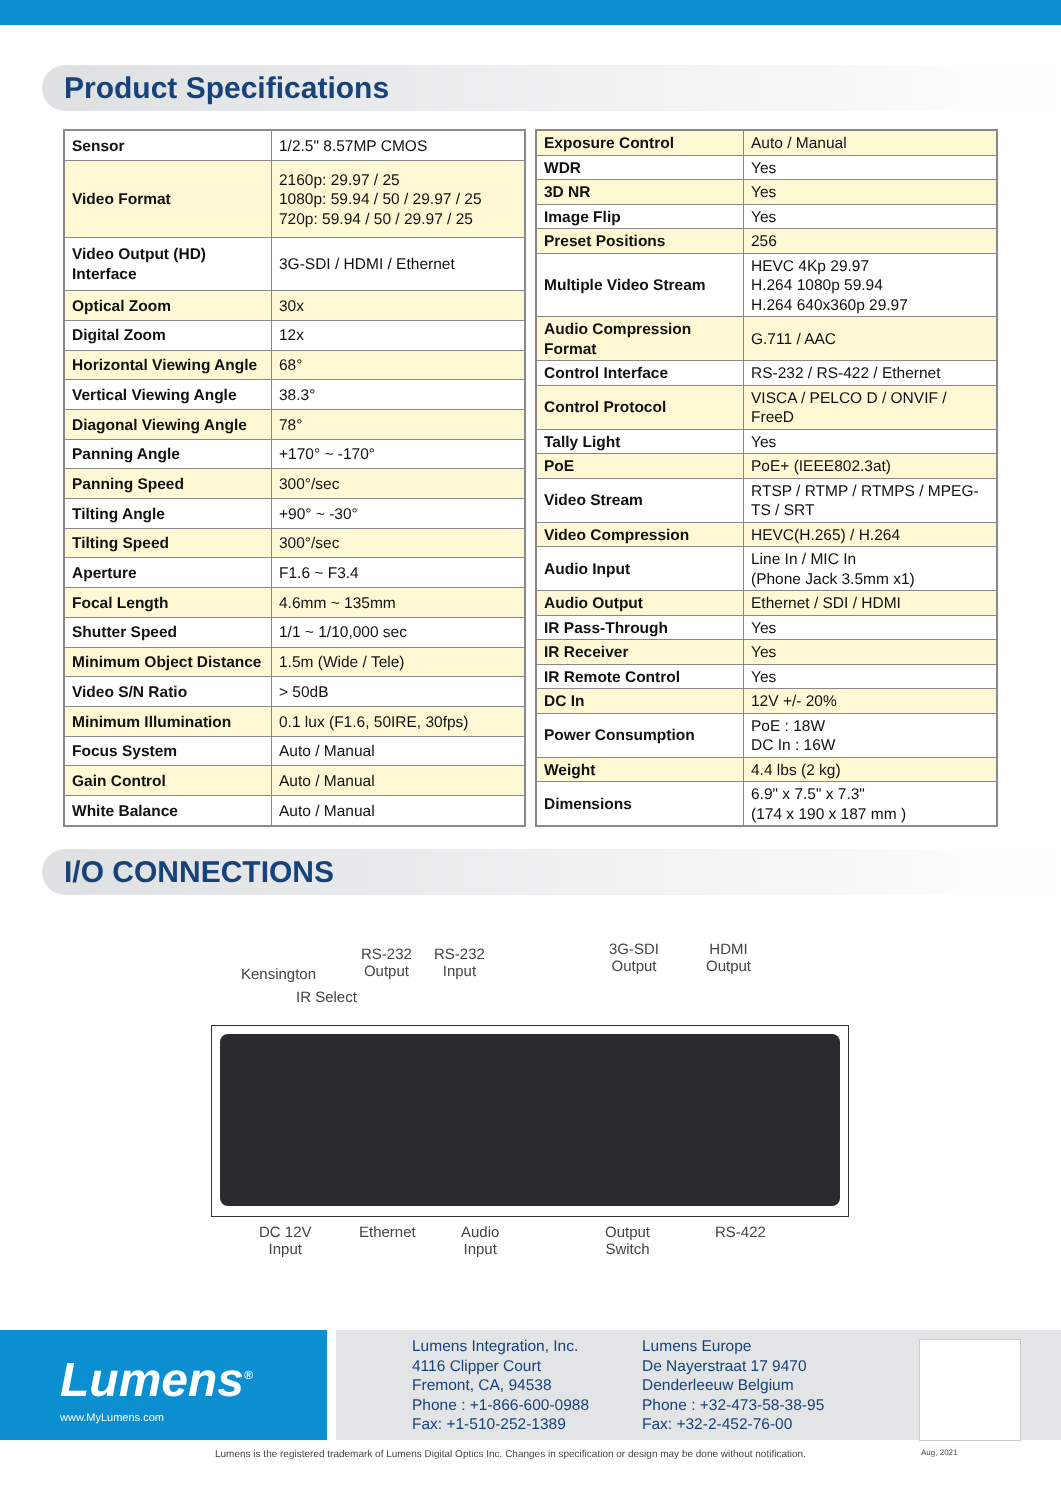Product Specifications
| Sensor | 1/2.5" 8.57MP CMOS |
| Video Format | 2160p: 29.97 / 25 1080p: 59.94 / 50 / 29.97 / 25 720p: 59.94 / 50 / 29.97 / 25 |
| Video Output (HD) Interface | 3G-SDI / HDMI / Ethernet |
| Optical Zoom | 30x |
| Digital Zoom | 12x |
| Horizontal Viewing Angle | 68° |
| Vertical Viewing Angle | 38.3° |
| Diagonal Viewing Angle | 78° |
| Panning Angle | +170° ~ -170° |
| Panning Speed | 300°/sec |
| Tilting Angle | +90° ~ -30° |
| Tilting Speed | 300°/sec |
| Aperture | F1.6 ~ F3.4 |
| Focal Length | 4.6mm ~ 135mm |
| Shutter Speed | 1/1 ~ 1/10,000 sec |
| Minimum Object Distance | 1.5m (Wide / Tele) |
| Video S/N Ratio | > 50dB |
| Minimum Illumination | 0.1 lux (F1.6, 50IRE, 30fps) |
| Focus System | Auto / Manual |
| Gain Control | Auto / Manual |
| White Balance | Auto / Manual |
| Exposure Control | Auto / Manual |
| WDR | Yes |
| 3D NR | Yes |
| Image Flip | Yes |
| Preset Positions | 256 |
| Multiple Video Stream | HEVC 4Kp 29.97 H.264 1080p 59.94 H.264 640x360p 29.97 |
| Audio Compression Format | G.711 / AAC |
| Control Interface | RS-232 / RS-422 / Ethernet |
| Control Protocol | VISCA / PELCO D / ONVIF / FreeD |
| Tally Light | Yes |
| PoE | PoE+ (IEEE802.3at) |
| Video Stream | RTSP / RTMP / RTMPS / MPEG-TS / SRT |
| Video Compression | HEVC(H.265) / H.264 |
| Audio Input | Line In / MIC In (Phone Jack 3.5mm x1) |
| Audio Output | Ethernet / SDI / HDMI |
| IR Pass-Through | Yes |
| IR Receiver | Yes |
| IR Remote Control | Yes |
| DC In | 12V +/- 20% |
| Power Consumption | PoE : 18W DC In : 16W |
| Weight | 4.4 lbs (2 kg) |
| Dimensions | 6.9" x 7.5" x 7.3" (174 x 190 x 187 mm ) |
I/O CONNECTIONS
Kensington
IR Select
RS-232
Output
RS-232
Input
3G-SDI
Output
HDMI
Output
DC 12V
Input
Ethernet Audio
Input
Output
Switch
RS-422
Lumens<sup>®</sup>
www.MyLumens.com
Lumens Integration, Inc.
4116 Clipper Court
Fremont, CA, 94538
Phone : +1-866-600-0988
Fax: +1-510-252-1389
Lumens Europe
De Nayerstraat 17 9470
Denderleeuw Belgium
Phone : +32-473-58-38-95
Fax: +32-2-452-76-00
Lumens is the registered trademark of Lumens Digital Optics Inc. Changes in specification or design may be done without notification.
Aug, 2021